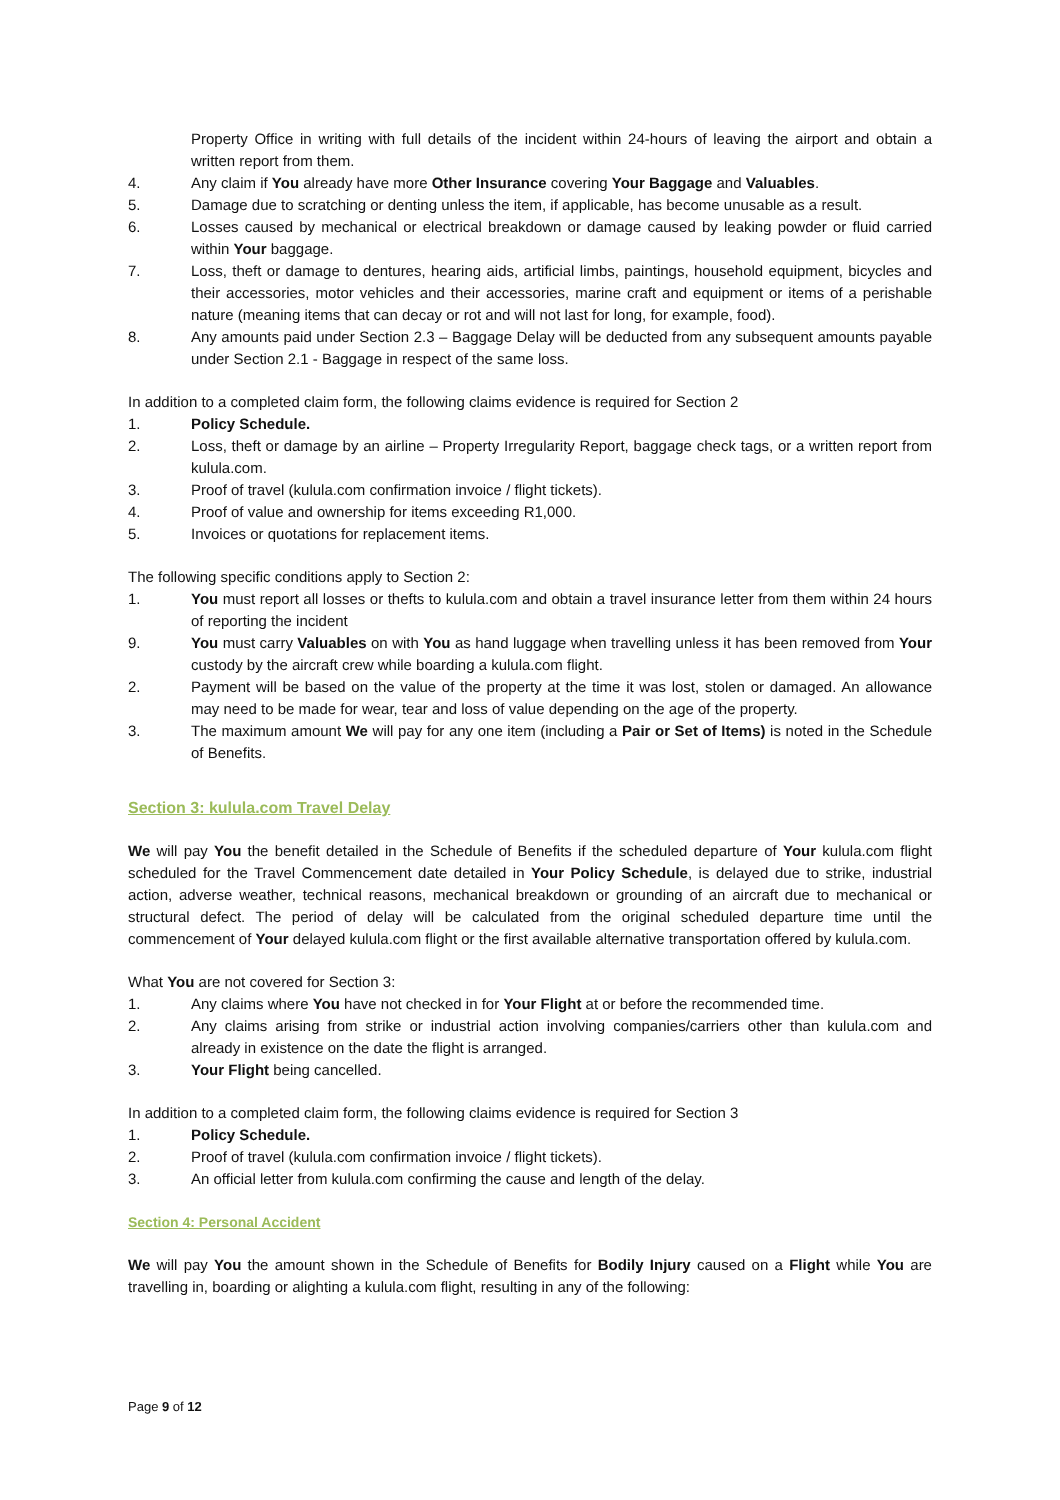Property Office in writing with full details of the incident within 24-hours of leaving the airport and obtain a written report from them.
4. Any claim if You already have more Other Insurance covering Your Baggage and Valuables.
5. Damage due to scratching or denting unless the item, if applicable, has become unusable as a result.
6. Losses caused by mechanical or electrical breakdown or damage caused by leaking powder or fluid carried within Your baggage.
7. Loss, theft or damage to dentures, hearing aids, artificial limbs, paintings, household equipment, bicycles and their accessories, motor vehicles and their accessories, marine craft and equipment or items of a perishable nature (meaning items that can decay or rot and will not last for long, for example, food).
8. Any amounts paid under Section 2.3 – Baggage Delay will be deducted from any subsequent amounts payable under Section 2.1 - Baggage in respect of the same loss.
In addition to a completed claim form, the following claims evidence is required for Section 2
1. Policy Schedule.
2. Loss, theft or damage by an airline – Property Irregularity Report, baggage check tags, or a written report from kulula.com.
3. Proof of travel (kulula.com confirmation invoice / flight tickets).
4. Proof of value and ownership for items exceeding R1,000.
5. Invoices or quotations for replacement items.
The following specific conditions apply to Section 2:
1. You must report all losses or thefts to kulula.com and obtain a travel insurance letter from them within 24 hours of reporting the incident
9. You must carry Valuables on with You as hand luggage when travelling unless it has been removed from Your custody by the aircraft crew while boarding a kulula.com flight.
2. Payment will be based on the value of the property at the time it was lost, stolen or damaged. An allowance may need to be made for wear, tear and loss of value depending on the age of the property.
3. The maximum amount We will pay for any one item (including a Pair or Set of Items) is noted in the Schedule of Benefits.
Section 3: kulula.com Travel Delay
We will pay You the benefit detailed in the Schedule of Benefits if the scheduled departure of Your kulula.com flight scheduled for the Travel Commencement date detailed in Your Policy Schedule, is delayed due to strike, industrial action, adverse weather, technical reasons, mechanical breakdown or grounding of an aircraft due to mechanical or structural defect. The period of delay will be calculated from the original scheduled departure time until the commencement of Your delayed kulula.com flight or the first available alternative transportation offered by kulula.com.
What You are not covered for Section 3:
1. Any claims where You have not checked in for Your Flight at or before the recommended time.
2. Any claims arising from strike or industrial action involving companies/carriers other than kulula.com and already in existence on the date the flight is arranged.
3. Your Flight being cancelled.
In addition to a completed claim form, the following claims evidence is required for Section 3
1. Policy Schedule.
2. Proof of travel (kulula.com confirmation invoice / flight tickets).
3. An official letter from kulula.com confirming the cause and length of the delay.
Section 4: Personal Accident
We will pay You the amount shown in the Schedule of Benefits for Bodily Injury caused on a Flight while You are travelling in, boarding or alighting a kulula.com flight, resulting in any of the following:
Page 9 of 12